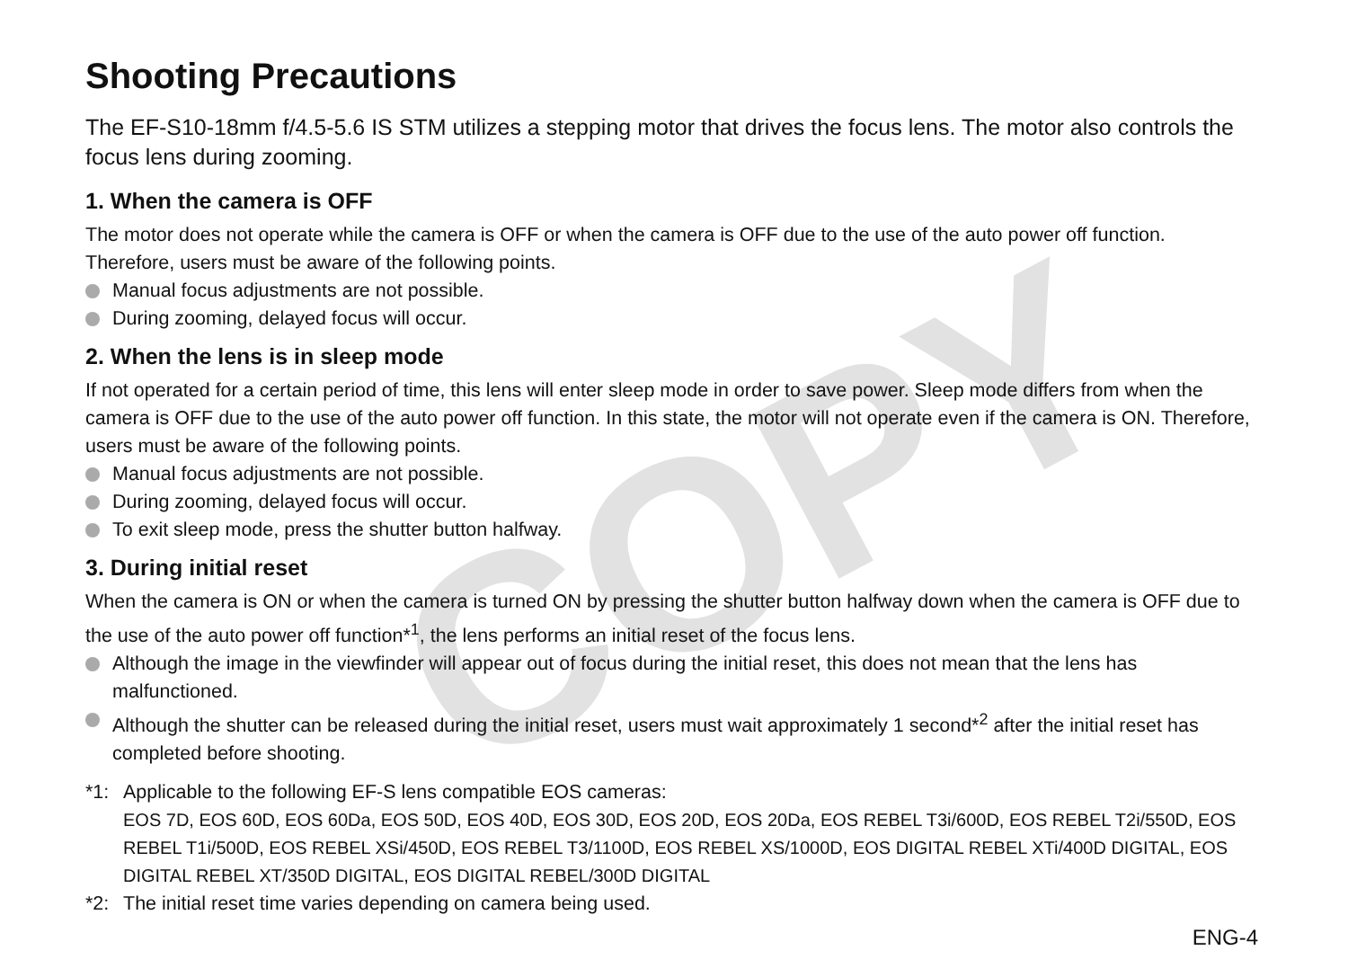COPY
Shooting Precautions
The EF-S10-18mm f/4.5-5.6 IS STM utilizes a stepping motor that drives the focus lens. The motor also controls the focus lens during zooming.
1. When the camera is OFF
The motor does not operate while the camera is OFF or when the camera is OFF due to the use of the auto power off function. Therefore, users must be aware of the following points.
Manual focus adjustments are not possible.
During zooming, delayed focus will occur.
2. When the lens is in sleep mode
If not operated for a certain period of time, this lens will enter sleep mode in order to save power. Sleep mode differs from when the camera is OFF due to the use of the auto power off function. In this state, the motor will not operate even if the camera is ON. Therefore, users must be aware of the following points.
Manual focus adjustments are not possible.
During zooming, delayed focus will occur.
To exit sleep mode, press the shutter button halfway.
3. During initial reset
When the camera is ON or when the camera is turned ON by pressing the shutter button halfway down when the camera is OFF due to the use of the auto power off function*<sup>1</sup>, the lens performs an initial reset of the focus lens.
Although the image in the viewfinder will appear out of focus during the initial reset, this does not mean that the lens has malfunctioned.
Although the shutter can be released during the initial reset, users must wait approximately 1 second*<sup>2</sup> after the initial reset has completed before shooting.
*1: Applicable to the following EF-S lens compatible EOS cameras:
EOS 7D, EOS 60D, EOS 60Da, EOS 50D, EOS 40D, EOS 30D, EOS 20D, EOS 20Da, EOS REBEL T3i/600D, EOS REBEL T2i/550D, EOS REBEL T1i/500D, EOS REBEL XSi/450D, EOS REBEL T3/1100D, EOS REBEL XS/1000D, EOS DIGITAL REBEL XTi/400D DIGITAL, EOS DIGITAL REBEL XT/350D DIGITAL, EOS DIGITAL REBEL/300D DIGITAL
*2: The initial reset time varies depending on camera being used.
ENG-4